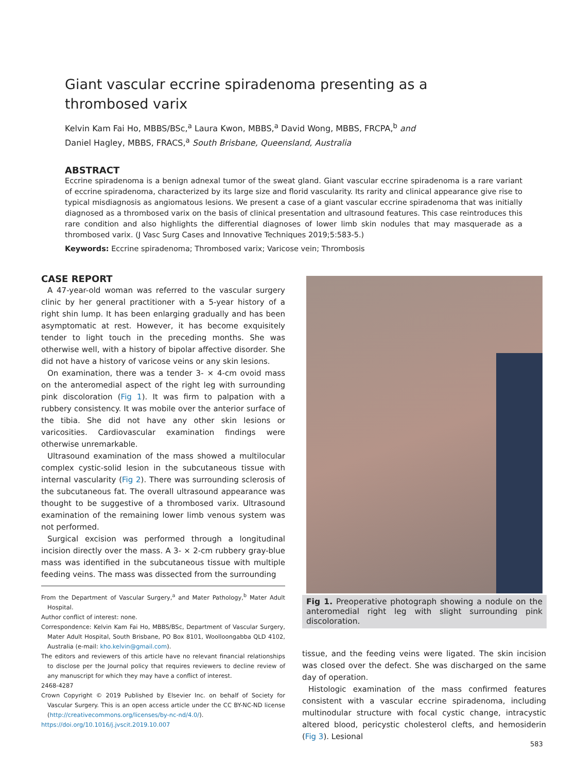Giant vascular eccrine spiradenoma presenting as a thrombosed varix
Kelvin Kam Fai Ho, MBBS/BSc,<sup>a</sup> Laura Kwon, MBBS,<sup>a</sup> David Wong, MBBS, FRCPA,<sup>b</sup> and
Daniel Hagley, MBBS, FRACS,<sup>a</sup> South Brisbane, Queensland, Australia
ABSTRACT
Eccrine spiradenoma is a benign adnexal tumor of the sweat gland. Giant vascular eccrine spiradenoma is a rare variant of eccrine spiradenoma, characterized by its large size and florid vascularity. Its rarity and clinical appearance give rise to typical misdiagnosis as angiomatous lesions. We present a case of a giant vascular eccrine spiradenoma that was initially diagnosed as a thrombosed varix on the basis of clinical presentation and ultrasound features. This case reintroduces this rare condition and also highlights the differential diagnoses of lower limb skin nodules that may masquerade as a thrombosed varix. (J Vasc Surg Cases and Innovative Techniques 2019;5:583-5.)
Keywords: Eccrine spiradenoma; Thrombosed varix; Varicose vein; Thrombosis
CASE REPORT
A 47-year-old woman was referred to the vascular surgery clinic by her general practitioner with a 5-year history of a right shin lump. It has been enlarging gradually and has been asymptomatic at rest. However, it has become exquisitely tender to light touch in the preceding months. She was otherwise well, with a history of bipolar affective disorder. She did not have a history of varicose veins or any skin lesions.
On examination, there was a tender 3- × 4-cm ovoid mass on the anteromedial aspect of the right leg with surrounding pink discoloration (Fig 1). It was firm to palpation with a rubbery consistency. It was mobile over the anterior surface of the tibia. She did not have any other skin lesions or varicosities. Cardiovascular examination findings were otherwise unremarkable.
Ultrasound examination of the mass showed a multilocular complex cystic-solid lesion in the subcutaneous tissue with internal vascularity (Fig 2). There was surrounding sclerosis of the subcutaneous fat. The overall ultrasound appearance was thought to be suggestive of a thrombosed varix. Ultrasound examination of the remaining lower limb venous system was not performed.
Surgical excision was performed through a longitudinal incision directly over the mass. A 3- × 2-cm rubbery gray-blue mass was identified in the subcutaneous tissue with multiple feeding veins. The mass was dissected from the surrounding
From the Department of Vascular Surgery,<sup>a</sup> and Mater Pathology,<sup>b</sup> Mater Adult Hospital.
Author conflict of interest: none.
Correspondence: Kelvin Kam Fai Ho, MBBS/BSc, Department of Vascular Surgery, Mater Adult Hospital, South Brisbane, PO Box 8101, Woolloongabba QLD 4102, Australia (e-mail: kho.kelvin@gmail.com).
The editors and reviewers of this article have no relevant financial relationships to disclose per the Journal policy that requires reviewers to decline review of any manuscript for which they may have a conflict of interest.
2468-4287
Crown Copyright © 2019 Published by Elsevier Inc. on behalf of Society for Vascular Surgery. This is an open access article under the CC BY-NC-ND license (http://creativecommons.org/licenses/by-nc-nd/4.0/).
https://doi.org/10.1016/j.jvscit.2019.10.007
Fig 1. Preoperative photograph showing a nodule on the anteromedial right leg with slight surrounding pink discoloration.
tissue, and the feeding veins were ligated. The skin incision was closed over the defect. She was discharged on the same day of operation.
Histologic examination of the mass confirmed features consistent with a vascular eccrine spiradenoma, including multinodular structure with focal cystic change, intracystic altered blood, pericystic cholesterol clefts, and hemosiderin (Fig 3). Lesional
583